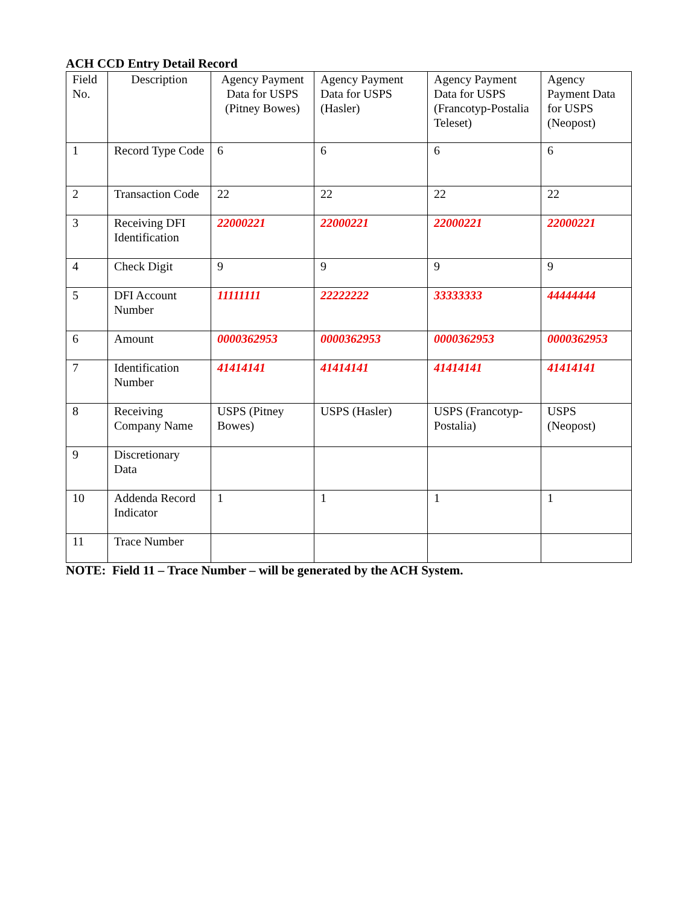ACH CCD Entry Detail Record
| Field No. | Description | Agency Payment Data for USPS (Pitney Bowes) | Agency Payment Data for USPS (Hasler) | Agency Payment Data for USPS (Francotyp-Postalia Teleset) | Agency Payment Data for USPS (Neopost) |
| 1 | Record Type Code | 6 | 6 | 6 | 6 |
| 2 | Transaction Code | 22 | 22 | 22 | 22 |
| 3 | Receiving DFI Identification | 22000221 | 22000221 | 22000221 | 22000221 |
| 4 | Check Digit | 9 | 9 | 9 | 9 |
| 5 | DFI Account Number | 11111111 | 22222222 | 33333333 | 44444444 |
| 6 | Amount | 0000362953 | 0000362953 | 0000362953 | 0000362953 |
| 7 | Identification Number | 41414141 | 41414141 | 41414141 | 41414141 |
| 8 | Receiving Company Name | USPS (Pitney Bowes) | USPS (Hasler) | USPS (Francotyp-Postalia) | USPS (Neopost) |
| 9 | Discretionary Data | | | | |
| 10 | Addenda Record Indicator | 1 | 1 | 1 | 1 |
| 11 | Trace Number | | | | |
NOTE: Field 11 – Trace Number – will be generated by the ACH System.